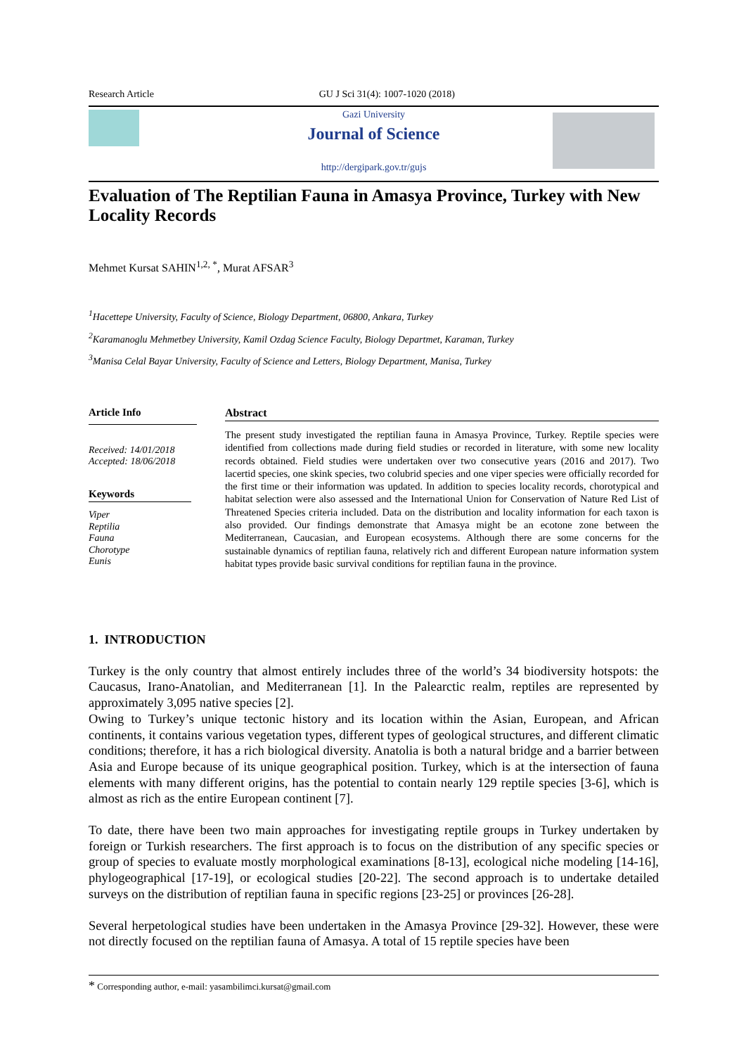Research Article GU J Sci 31(4): 1007-1020 (2018)
Gazi University
Journal of Science
http://dergipark.gov.tr/gujs
Evaluation of The Reptilian Fauna in Amasya Province, Turkey with New Locality Records
Mehmet Kursat SAHIN<sup>1,2, *</sup>, Murat AFSAR<sup>3</sup>
<sup>1</sup> Hacettepe University, Faculty of Science, Biology Department, 06800, Ankara, Turkey
<sup>2</sup> Karamanoglu Mehmetbey University, Kamil Ozdag Science Faculty, Biology Departmet, Karaman, Turkey
<sup>3</sup> Manisa Celal Bayar University, Faculty of Science and Letters, Biology Department, Manisa, Turkey
Article Info
Received: 14/01/2018
Accepted: 18/06/2018
Keywords
Viper
Reptilia
Fauna
Chorotype
Eunis
Abstract
The present study investigated the reptilian fauna in Amasya Province, Turkey. Reptile species were identified from collections made during field studies or recorded in literature, with some new locality records obtained. Field studies were undertaken over two consecutive years (2016 and 2017). Two lacertid species, one skink species, two colubrid species and one viper species were officially recorded for the first time or their information was updated. In addition to species locality records, chorotypical and habitat selection were also assessed and the International Union for Conservation of Nature Red List of Threatened Species criteria included. Data on the distribution and locality information for each taxon is also provided. Our findings demonstrate that Amasya might be an ecotone zone between the Mediterranean, Caucasian, and European ecosystems. Although there are some concerns for the sustainable dynamics of reptilian fauna, relatively rich and different European nature information system habitat types provide basic survival conditions for reptilian fauna in the province.
1. INTRODUCTION
Turkey is the only country that almost entirely includes three of the world’s 34 biodiversity hotspots: the Caucasus, Irano-Anatolian, and Mediterranean [1]. In the Palearctic realm, reptiles are represented by approximately 3,095 native species [2].
Owing to Turkey’s unique tectonic history and its location within the Asian, European, and African continents, it contains various vegetation types, different types of geological structures, and different climatic conditions; therefore, it has a rich biological diversity. Anatolia is both a natural bridge and a barrier between Asia and Europe because of its unique geographical position. Turkey, which is at the intersection of fauna elements with many different origins, has the potential to contain nearly 129 reptile species [3-6], which is almost as rich as the entire European continent [7].
To date, there have been two main approaches for investigating reptile groups in Turkey undertaken by foreign or Turkish researchers. The first approach is to focus on the distribution of any specific species or group of species to evaluate mostly morphological examinations [8-13], ecological niche modeling [14-16], phylogeographical [17-19], or ecological studies [20-22]. The second approach is to undertake detailed surveys on the distribution of reptilian fauna in specific regions [23-25] or provinces [26-28].
Several herpetological studies have been undertaken in the Amasya Province [29-32]. However, these were not directly focused on the reptilian fauna of Amasya. A total of 15 reptile species have been
* Corresponding author, e-mail: yasambilimci.kursat@gmail.com